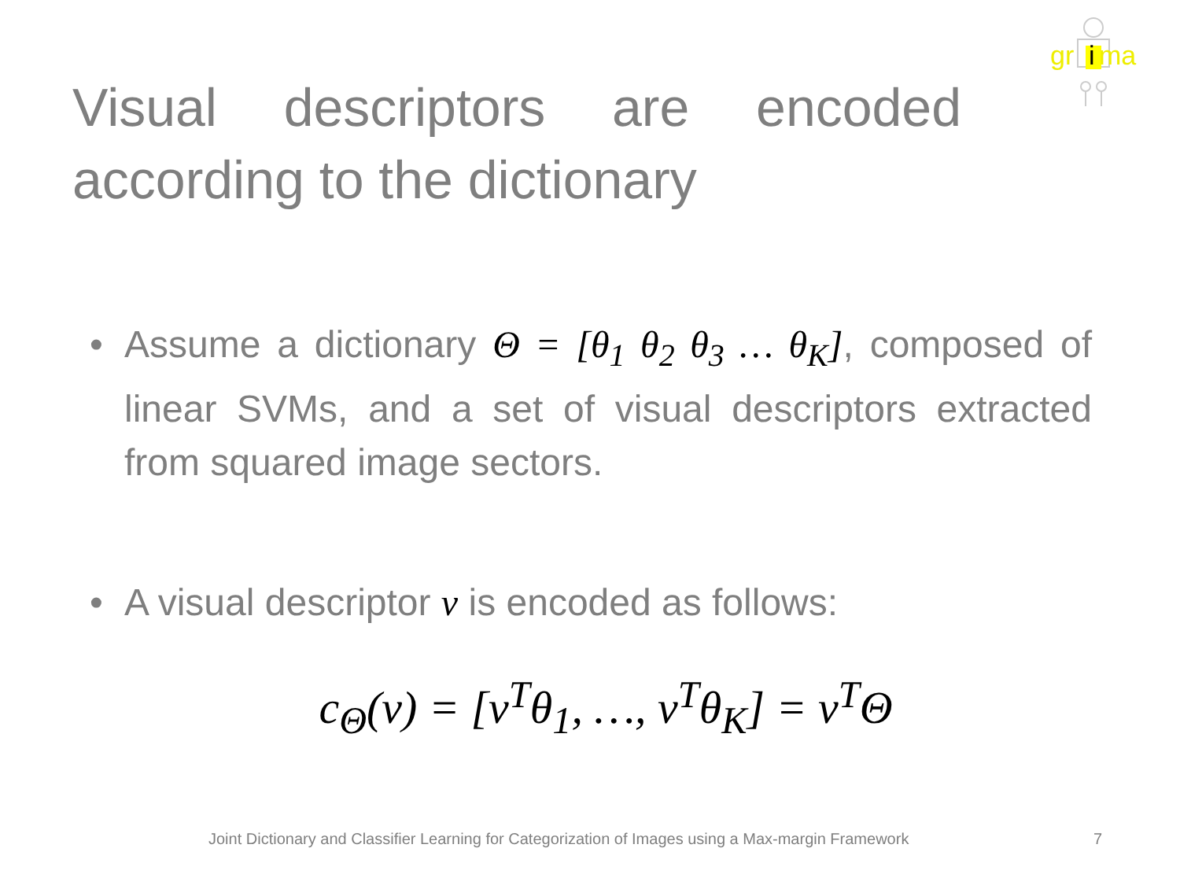gr
i
ma
Visual descriptors are encoded according to the dictionary
• Assume a dictionary Θ = [θ<sub>1</sub> θ<sub>2</sub> θ<sub>3</sub> … θ<sub>K</sub>], composed of linear SVMs, and a set of visual descriptors extracted from squared image sectors.
• A visual descriptor v is encoded as follows:
c<sub>Θ</sub>(v) = [v<sup>T</sup>θ<sub>1</sub>, …, v<sup>T</sup>θ<sub>K</sub>] = v<sup>T</sup>Θ
Joint Dictionary and Classifier Learning for Categorization of Images using a Max-margin Framework
7